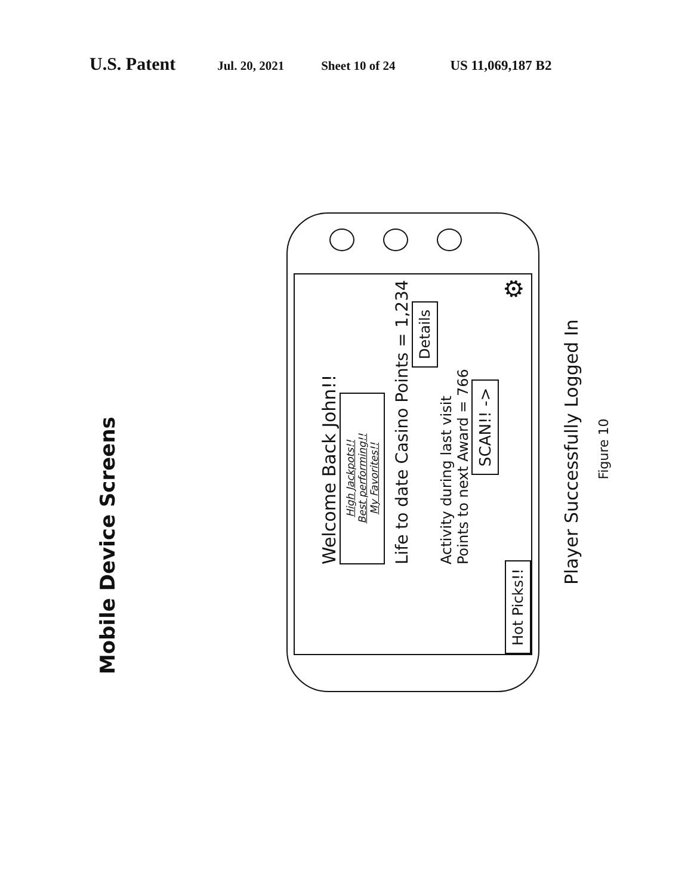U.S. Patent Jul. 20, 2021 Sheet 10 of 24 US 11,069,187 B2
Mobile Device Screens
Welcome Back John!!
High Jackpots!!
Best performing!!
My Favorites!!
Life to date Casino Points = 1,234
Details
Activity during last visit
Points to next Award = 766
SCAN!! ->
Hot Picks!! ⚙
Player Successfully Logged In
Figure 10